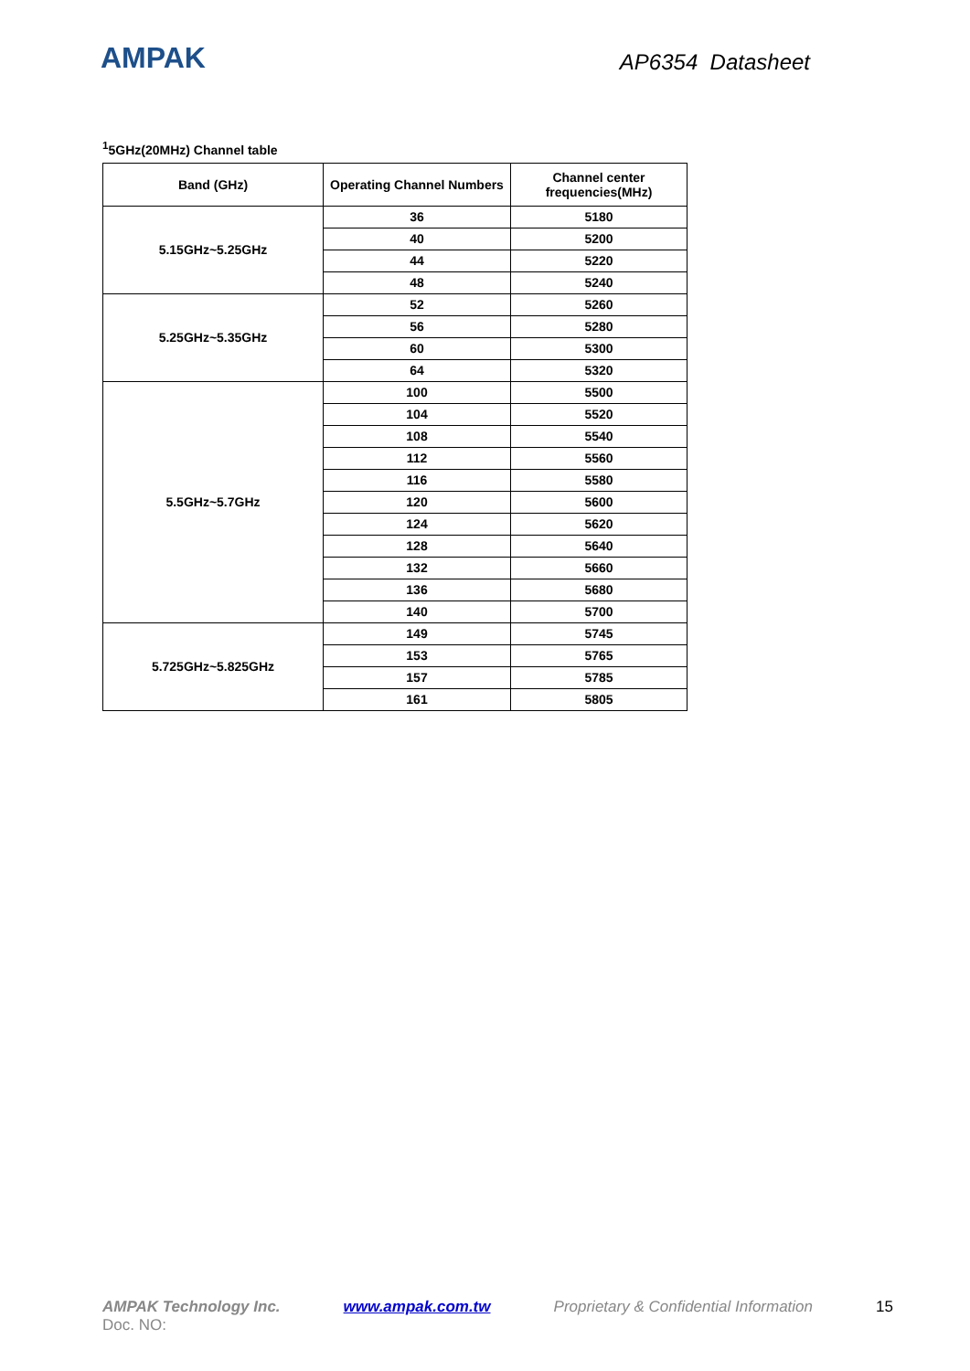AMPAK
AP6354 Datasheet
<sup>1</sup> 5GHz(20MHz) Channel table
| Band (GHz) | Operating Channel Numbers | Channel center frequencies(MHz) |
| --- | --- | --- |
| 5.15GHz~5.25GHz | 36 | 5180 |
| | 40 | 5200 |
| | 44 | 5220 |
| | 48 | 5240 |
| 5.25GHz~5.35GHz | 52 | 5260 |
| | 56 | 5280 |
| | 60 | 5300 |
| | 64 | 5320 |
| 5.5GHz~5.7GHz | 100 | 5500 |
| | 104 | 5520 |
| | 108 | 5540 |
| | 112 | 5560 |
| | 116 | 5580 |
| | 120 | 5600 |
| | 124 | 5620 |
| | 128 | 5640 |
| | 132 | 5660 |
| | 136 | 5680 |
| | 140 | 5700 |
| 5.725GHz~5.825GHz | 149 | 5745 |
| | 153 | 5765 |
| | 157 | 5785 |
| | 161 | 5805 |
AMPAK Technology Inc. www.ampak.com.tw Proprietary & Confidential Information 15
Doc. NO: